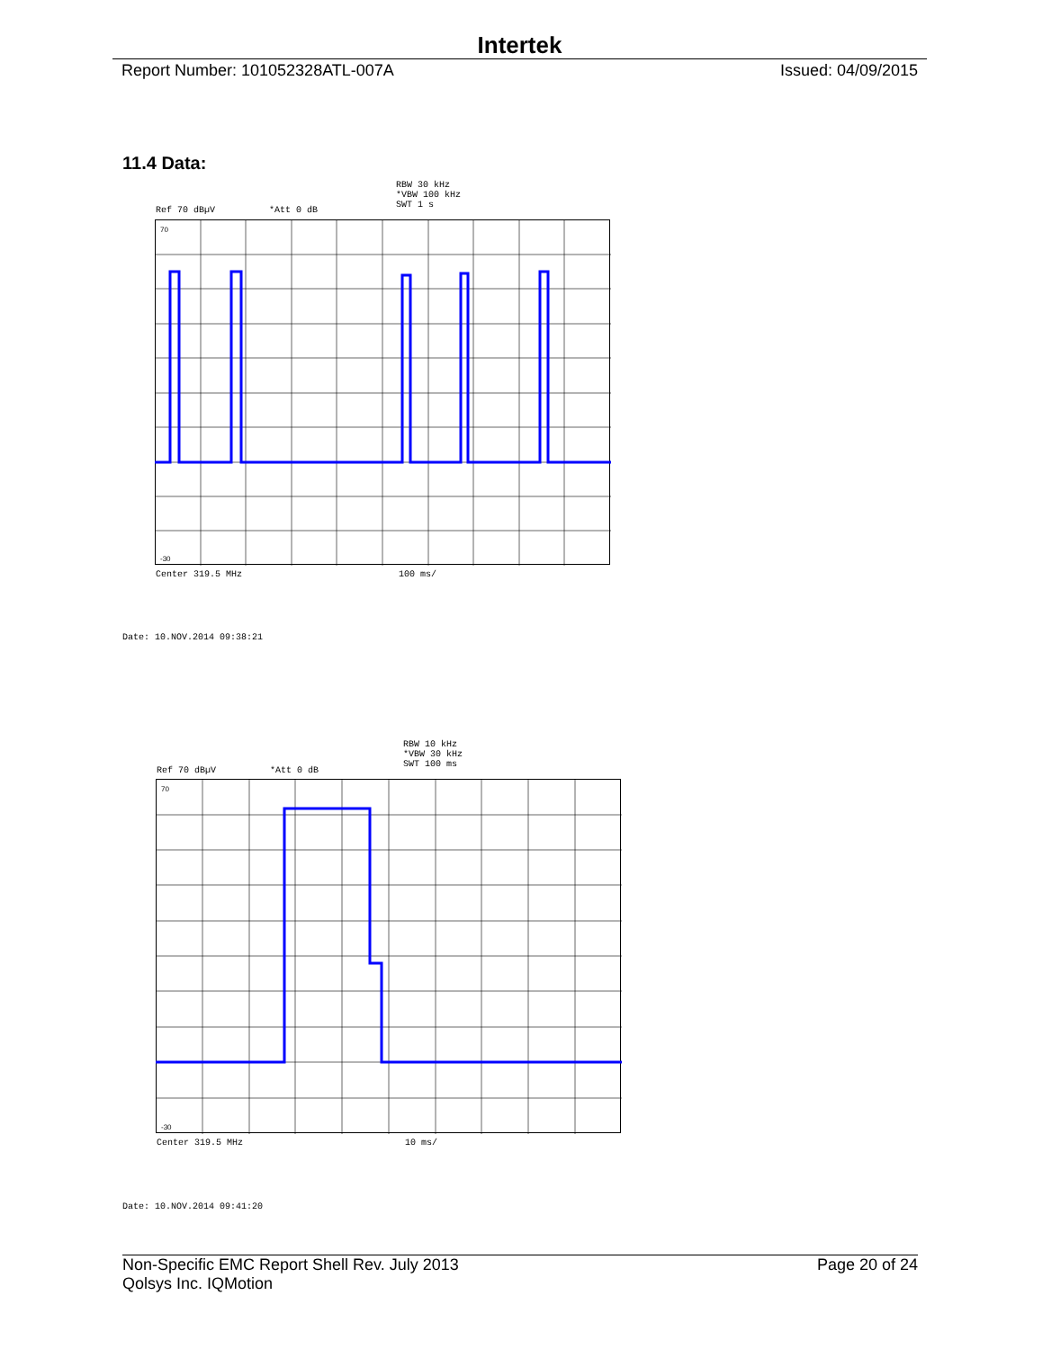Intertek
Report Number: 101052328ATL-007A Issued: 04/09/2015
11.4 Data:
RBW 30 kHz
*VBW 100 kHz
SWT 1 s
Ref 70 dBµV *Att 0 dB
70
-30
Center 319.5 MHz 100 ms/
Date: 10.NOV.2014 09:38:21
RBW 10 kHz
*VBW 30 kHz
SWT 100 ms
Ref 70 dBµV *Att 0 dB
70
-30
Center 319.5 MHz 10 ms/
Date: 10.NOV.2014 09:41:20
Non-Specific EMC Report Shell Rev. July 2013
Qolsys Inc. IQMotion Page 20 of 24